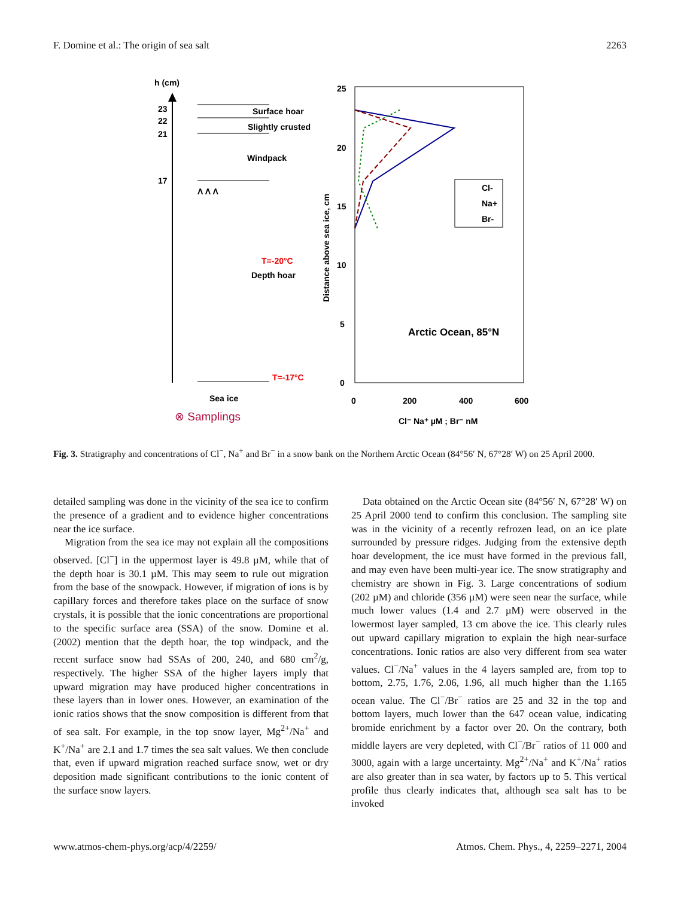F. Domine et al.: The origin of sea salt 2263
h (cm)
23
22
21
17
Surface hoar
Slightly crusted
Windpack
Λ Λ Λ
T=-20°C
Depth hoar
T=-17°C
Sea ice
⊗ Samplings
25
20
15
10
5
0
Distance above sea ice, cm
0
200
400
600
Cl⁻ Na⁺ µM ; Br⁻ nM
Arctic Ocean, 85°N
Cl-
Na+
Br-
Fig. 3. Stratigraphy and concentrations of Cl<sup>−</sup>, Na<sup>+</sup> and Br<sup>−</sup> in a snow bank on the Northern Arctic Ocean (84°56′ N, 67°28′ W) on 25 April 2000.
detailed sampling was done in the vicinity of the sea ice to confirm the presence of a gradient and to evidence higher concentrations near the ice surface.
Migration from the sea ice may not explain all the compositions observed. [Cl<sup>−</sup>] in the uppermost layer is 49.8 µM, while that of the depth hoar is 30.1 µM. This may seem to rule out migration from the base of the snowpack. However, if migration of ions is by capillary forces and therefore takes place on the surface of snow crystals, it is possible that the ionic concentrations are proportional to the specific surface area (SSA) of the snow. Domine et al. (2002) mention that the depth hoar, the top windpack, and the recent surface snow had SSAs of 200, 240, and 680 cm<sup>2</sup>/g, respectively. The higher SSA of the higher layers imply that upward migration may have produced higher concentrations in these layers than in lower ones. However, an examination of the ionic ratios shows that the snow composition is different from that of sea salt. For example, in the top snow layer, Mg<sup>2+</sup>/Na<sup>+</sup> and K<sup>+</sup>/Na<sup>+</sup> are 2.1 and 1.7 times the sea salt values. We then conclude that, even if upward migration reached surface snow, wet or dry deposition made significant contributions to the ionic content of the surface snow layers.
Data obtained on the Arctic Ocean site (84°56′ N, 67°28′ W) on 25 April 2000 tend to confirm this conclusion. The sampling site was in the vicinity of a recently refrozen lead, on an ice plate surrounded by pressure ridges. Judging from the extensive depth hoar development, the ice must have formed in the previous fall, and may even have been multi-year ice. The snow stratigraphy and chemistry are shown in Fig. 3. Large concentrations of sodium (202 µM) and chloride (356 µM) were seen near the surface, while much lower values (1.4 and 2.7 µM) were observed in the lowermost layer sampled, 13 cm above the ice. This clearly rules out upward capillary migration to explain the high near-surface concentrations. Ionic ratios are also very different from sea water values. Cl<sup>−</sup>/Na<sup>+</sup> values in the 4 layers sampled are, from top to bottom, 2.75, 1.76, 2.06, 1.96, all much higher than the 1.165 ocean value. The Cl<sup>−</sup>/Br<sup>−</sup> ratios are 25 and 32 in the top and bottom layers, much lower than the 647 ocean value, indicating bromide enrichment by a factor over 20. On the contrary, both middle layers are very depleted, with Cl<sup>−</sup>/Br<sup>−</sup> ratios of 11 000 and 3000, again with a large uncertainty. Mg<sup>2+</sup>/Na<sup>+</sup> and K<sup>+</sup>/Na<sup>+</sup> ratios are also greater than in sea water, by factors up to 5. This vertical profile thus clearly indicates that, although sea salt has to be invoked
www.atmos-chem-phys.org/acp/4/2259/ Atmos. Chem. Phys., 4, 2259–2271, 2004